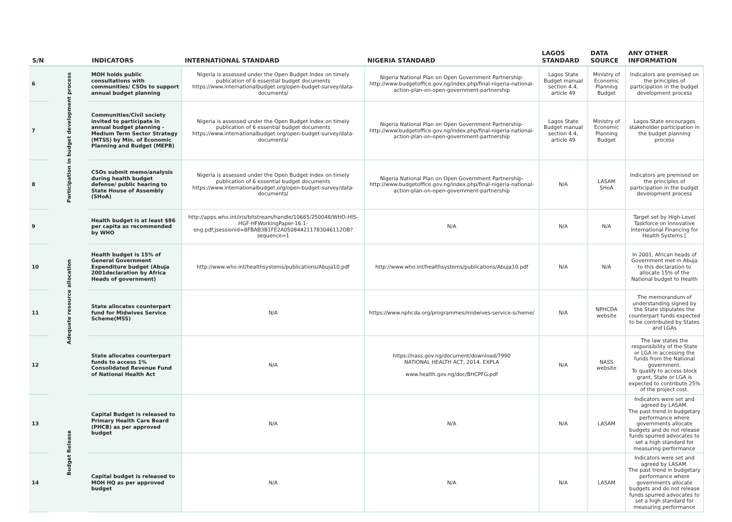| S/N | | INDICATORS | INTERNATIONAL STANDARD | NIGERIA STANDARD | LAGOS STANDARD | DATA SOURCE | ANY OTHER INFORMATION |
| --- | --- | --- | --- | --- | --- | --- | --- |
| 6 | Participation in budget development process | MOH holds public consultations with communities/ CSOs to support annual budget planning | Nigeria is assessed under the Open Budget Index on timely publication of 6 essential budget documents https://www.internationalbudget.org/open-budget-survey/data-documents/ | Nigeria National Plan on Open Government Partnership- http://www.budgetoffice.gov.ng/index.php/final-nigeria-national-action-plan-on-open-government-partnership | Lagos State Budget manual section 4.4, article 49 | Ministry of Economic Planning Budget | Indicators are premised on the principles of participation in the budget development process |
| 7 | | Communities/Civil society invited to participate in annual budget planning - Medium Term Sector Strategy (MTSS) by Min. of Economic Planning and Budget (MEPB) | Nigeria is assessed under the Open Budget Index on timely publication of 6 essential budget documents https://www.internationalbudget.org/open-budget-survey/data-documents/ | Nigeria National Plan on Open Government Partnership- http://www.budgetoffice.gov.ng/index.php/final-nigeria-national-action-plan-on-open-government-partnership | Lagos State Budget manual section 4.4, article 49 | Ministry of Economic Planning Budget | Lagos State encourages stakeholder participation in the budget planning process |
| 8 | | CSOs submit memo/analysis during health budget defense/ public hearing to State House of Assembly (SHoA) | Nigeria is assessed under the Open Budget Index on timely publication of 6 essential budget documents https://www.internationalbudget.org/open-budget-survey/data-documents/ | Nigeria National Plan on Open Government Partnership- http://www.budgetoffice.gov.ng/index.php/final-nigeria-national-action-plan-on-open-government-partnership | N/A | LASAM SHoA | Indicators are premised on the principles of participation in the budget development process |
| 9 | Adequate resource allocation | Health budget is at least $86 per capita as recommended by WHO | http://apps.who.int/iris/bitstream/handle/10665/250048/WHO-HIS-HGF-HFWorkingPaper-16.1-eng.pdf;jsessionid=8FBAB3B1FE2A050844211783046112OB?sequence=1 | N/A | N/A | N/A | Target set by High-Level Taskforce on Innovative International Financing for Health Systems [ |
| 10 | | Health budget is 15% of General Government Expenditure budget (Abuja 2001declaration by Africa Heads of government) | http://www.who.int/healthsystems/publications/Abuja10.pdf | http://www.who.int/healthsystems/publications/Abuja10.pdf | N/A | N/A | In 2001, African heads of Government met in Abuja to this declaration to allocate 15% of the National budget to Health |
| 11 | | State allocates counterpart fund for Midwives Service Scheme(MSS) | N/A | https://www.nphcda.org/programmes/midwives-service-scheme/ | N/A | NPHCDA website | The memorandum of understanding signed by the State stipulates the counterpart funds expected to be contributed by States and LGAs |
| 12 | | State allocates counterpart funds to access 1% Consolidated Revenue Fund of National Health Act | N/A | https://nass.gov.ng/document/download/7990 NATIONAL HEALTH ACT, 2014. EXPLA www.health.gov.ng/doc/BHCPFG.pdf | N/A | NASS website | The law states the responsibility of the State or LGA in accessing the funds from the National government. To qualify to access block grant, State or LGA is expected to contribute 25% of the project cost. |
| 13 | Budget Release | Capital Budget is released to Primary Health Care Board (PHCB) as per approved budget | N/A | N/A | N/A | LASAM | Indicators were set and agreed by LASAM. The past trend in budgetary performance where governments allocate budgets and do not release funds spurred advocates to set a high standard for measuring performance |
| 14 | | Capital budget is released to MOH HQ as per approved budget | N/A | N/A | N/A | LASAM | Indicators were set and agreed by LASAM. The past trend in budgetary performance where governments allocate budgets and do not release funds spurred advocates to set a high standard for measuring performance |